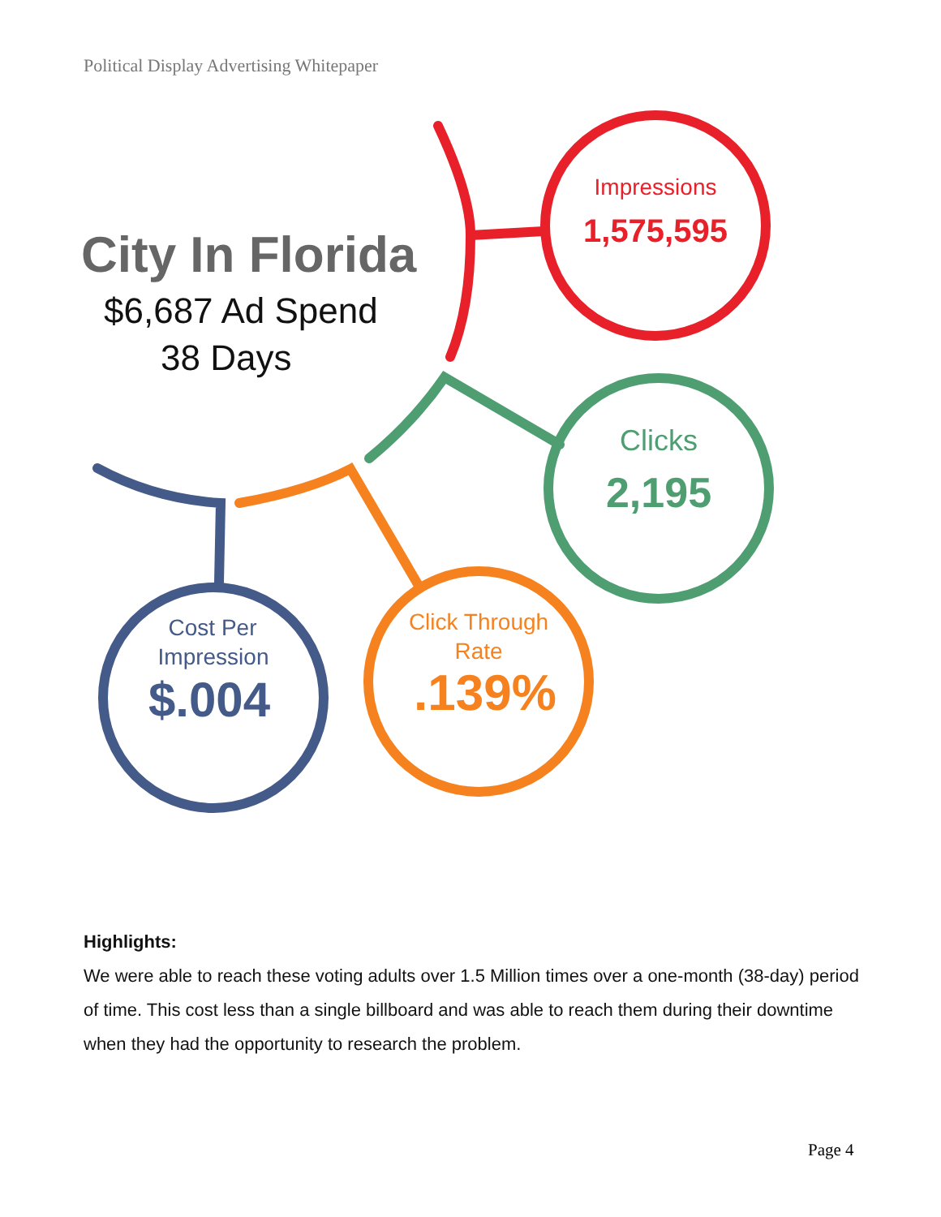Political Display Advertising Whitepaper
City In Florida
$6,687 Ad Spend
38 Days
Impressions
1,575,595
Clicks
2,195
Click Through
Rate
.139%
Cost Per
Impression
$.004
Highlights:
We were able to reach these voting adults over 1.5 Million times over a one-month (38-day) period of time. This cost less than a single billboard and was able to reach them during their downtime when they had the opportunity to research the problem.
Page 4